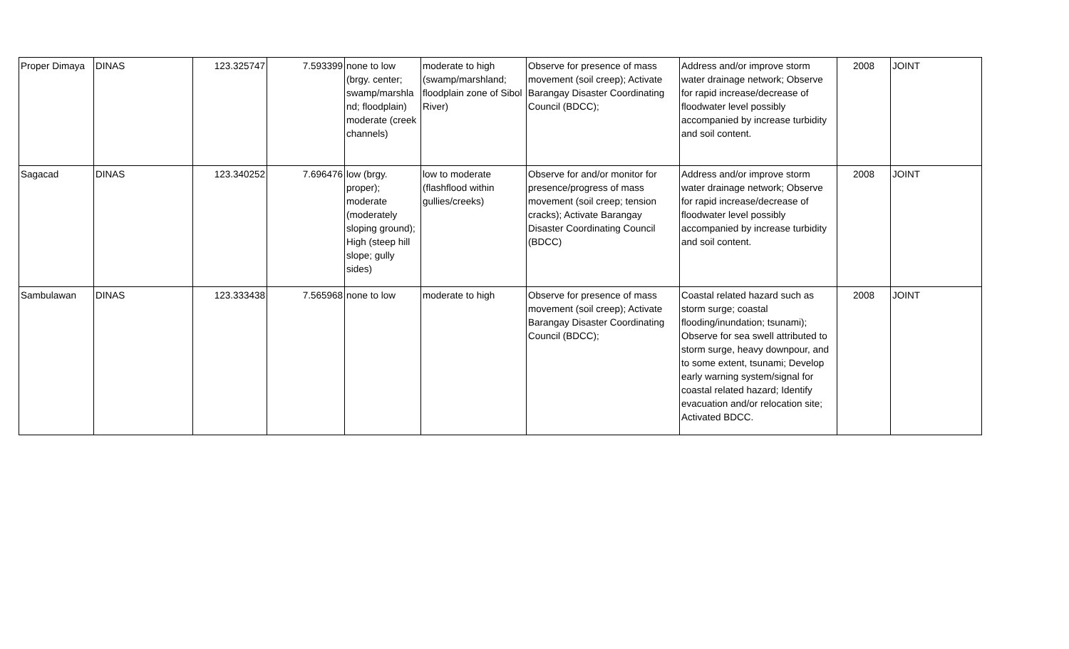| Proper Dimaya | DINAS | 123.325747 | 7.593399 | none to low (brgy. center; swamp/marshla nd; floodplain) moderate (creek channels) | moderate to high (swamp/marshland; floodplain zone of Sibol River) | Observe for presence of mass movement (soil creep); Activate Barangay Disaster Coordinating Council (BDCC); | Address and/or improve storm water drainage network; Observe for rapid increase/decrease of floodwater level possibly accompanied by increase turbidity and soil content. | 2008 | JOINT |
| Sagacad | DINAS | 123.340252 | 7.696476 | low (brgy. proper); moderate (moderately sloping ground); High (steep hill slope; gully sides) | low to moderate (flashflood within gullies/creeks) | Observe for and/or monitor for presence/progress of mass movement (soil creep; tension cracks); Activate Barangay Disaster Coordinating Council (BDCC) | Address and/or improve storm water drainage network; Observe for rapid increase/decrease of floodwater level possibly accompanied by increase turbidity and soil content. | 2008 | JOINT |
| Sambulawan | DINAS | 123.333438 | 7.565968 | none to low | moderate to high | Observe for presence of mass movement (soil creep); Activate Barangay Disaster Coordinating Council (BDCC); | Coastal related hazard such as storm surge; coastal flooding/inundation; tsunami); Observe for sea swell attributed to storm surge, heavy downpour, and to some extent, tsunami; Develop early warning system/signal for coastal related hazard; Identify evacuation and/or relocation site; Activated BDCC. | 2008 | JOINT |